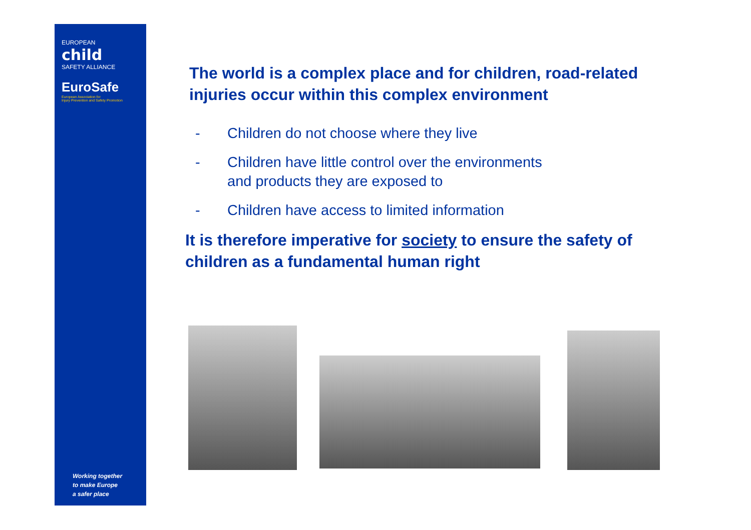EUROPEAN
child
SAFETY ALLIANCE
EuroSafe
European Association for
Injury Prevention and Safety Promotion
Working together
to make Europe
a safer place
The world is a complex place and for children, road-related injuries occur within this complex environment
- Children do not choose where they live
- Children have little control over the environments
and products they are exposed to
- Children have access to limited information
It is therefore imperative for society to ensure the safety of children as a fundamental human right